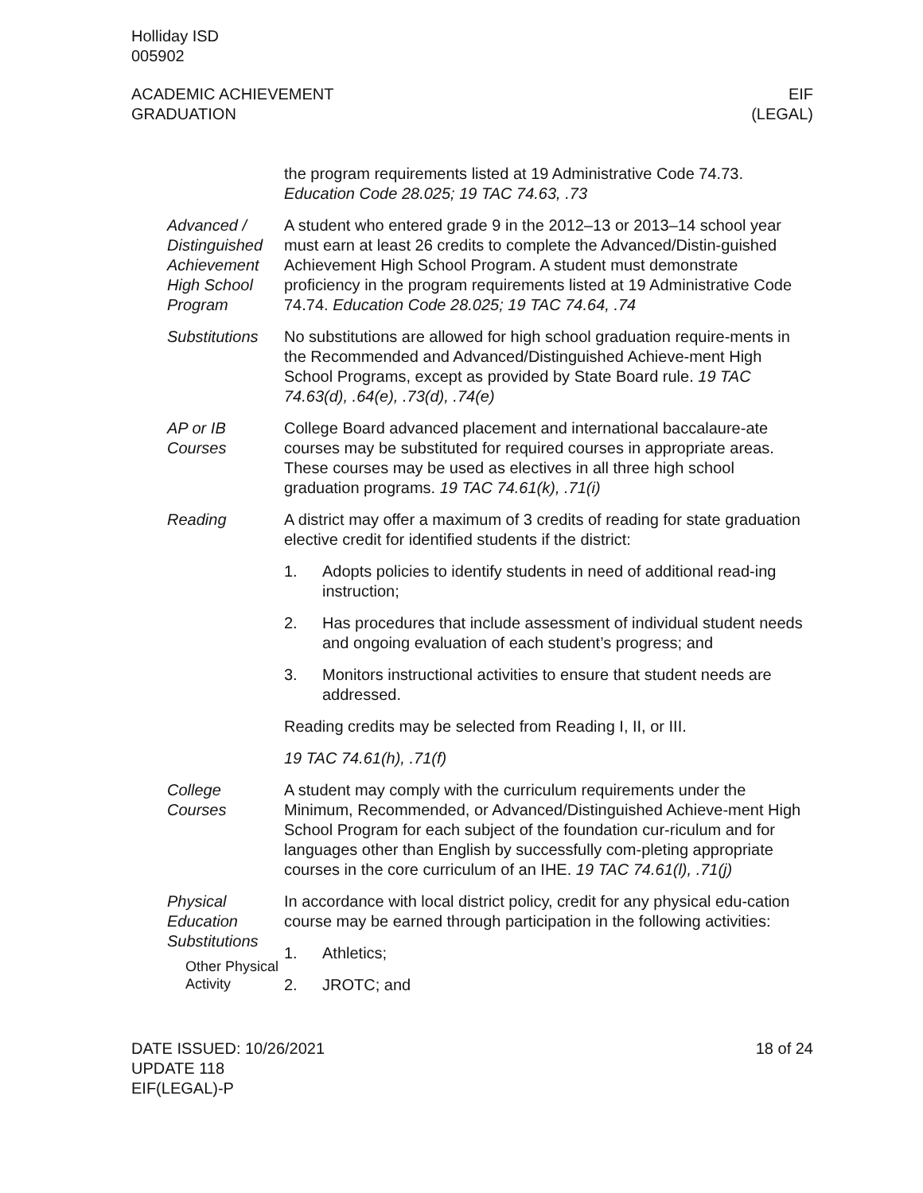Holliday ISD
005902
ACADEMIC ACHIEVEMENT
GRADUATION
EIF
(LEGAL)
the program requirements listed at 19 Administrative Code 74.73. Education Code 28.025; 19 TAC 74.63, .73
Advanced / Distinguished Achievement High School Program
A student who entered grade 9 in the 2012–13 or 2013–14 school year must earn at least 26 credits to complete the Advanced/Distin-guished Achievement High School Program. A student must demonstrate proficiency in the program requirements listed at 19 Administrative Code 74.74. Education Code 28.025; 19 TAC 74.64, .74
Substitutions No substitutions are allowed for high school graduation require-ments in the Recommended and Advanced/Distinguished Achieve-ment High School Programs, except as provided by State Board rule. 19 TAC 74.63(d), .64(e), .73(d), .74(e)
AP or IB Courses College Board advanced placement and international baccalaure-ate courses may be substituted for required courses in appropriate areas. These courses may be used as electives in all three high school graduation programs. 19 TAC 74.61(k), .71(i)
Reading A district may offer a maximum of 3 credits of reading for state graduation elective credit for identified students if the district:
1. Adopts policies to identify students in need of additional read-ing instruction;
2. Has procedures that include assessment of individual student needs and ongoing evaluation of each student’s progress; and
3. Monitors instructional activities to ensure that student needs are addressed.
Reading credits may be selected from Reading I, II, or III.
19 TAC 74.61(h), .71(f)
College Courses A student may comply with the curriculum requirements under the Minimum, Recommended, or Advanced/Distinguished Achieve-ment High School Program for each subject of the foundation cur-riculum and for languages other than English by successfully com-pleting appropriate courses in the core curriculum of an IHE. 19 TAC 74.61(l), .71(j)
Physical Education Substitutions
Other Physical Activity
In accordance with local district policy, credit for any physical edu-cation course may be earned through participation in the following activities:
1. Athletics;
2. JROTC; and
DATE ISSUED: 10/26/2021
UPDATE 118
EIF(LEGAL)-P
18 of 24